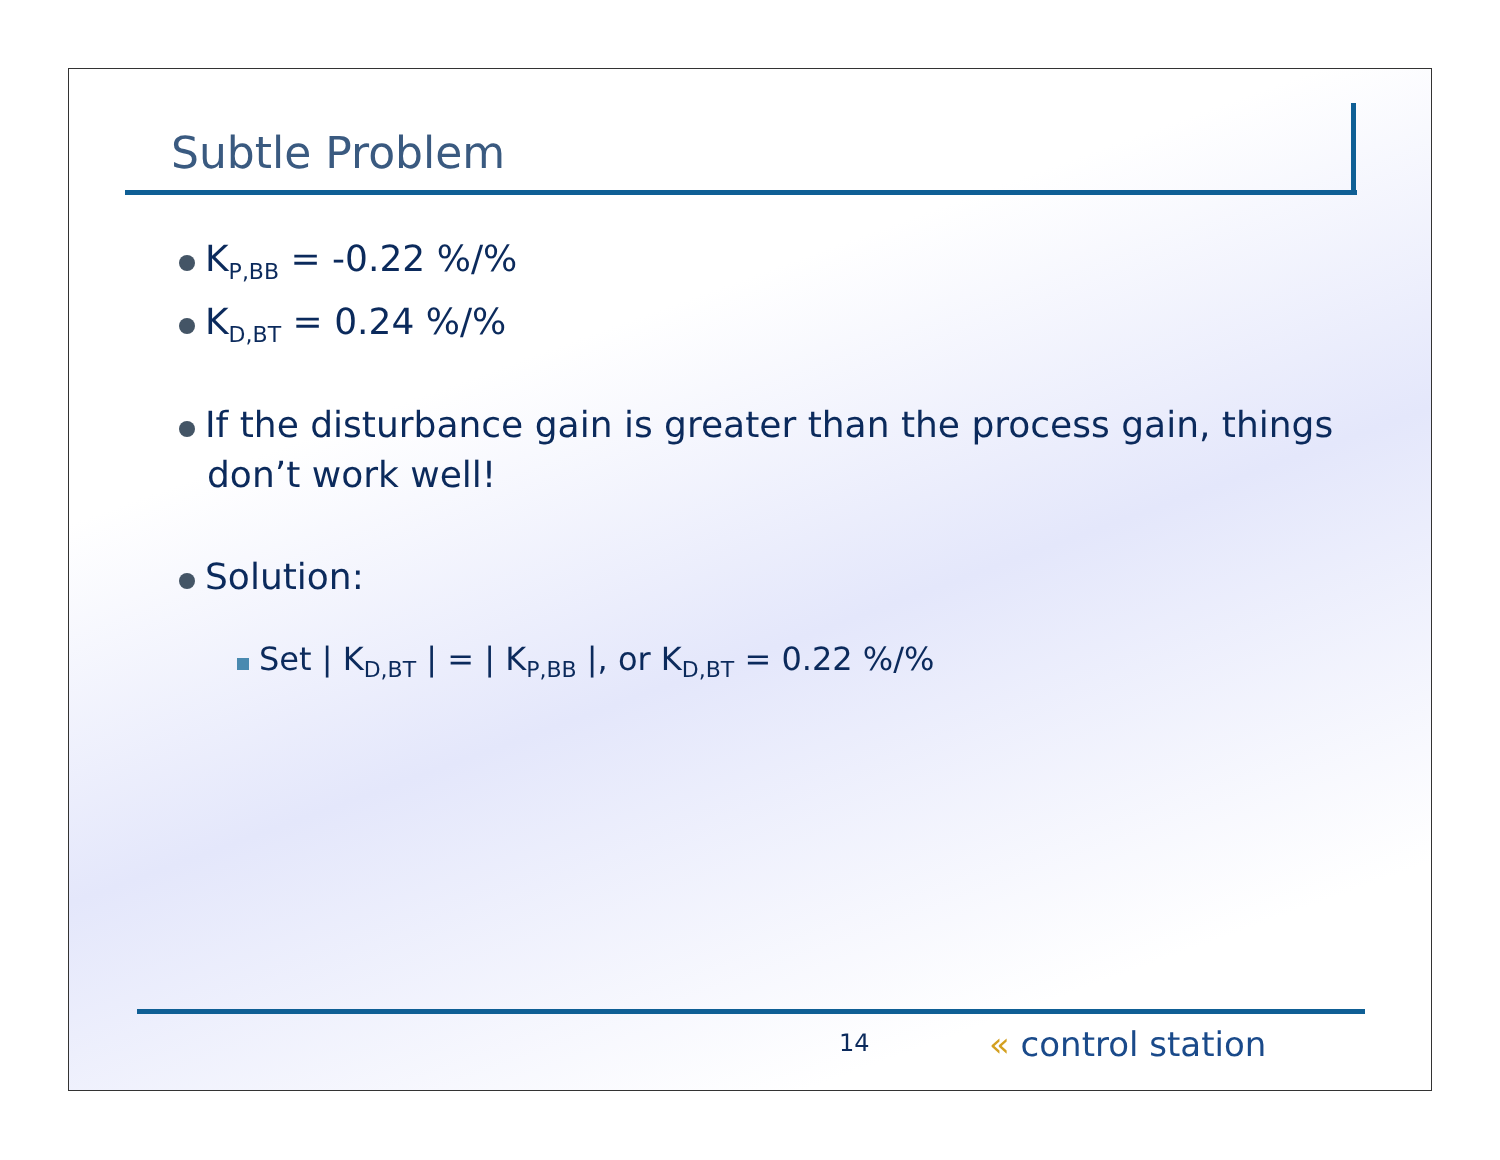Subtle Problem
K<sub>P,BB</sub> = -0.22 %/%
K<sub>D,BT</sub> = 0.24 %/%
If the disturbance gain is greater than the process gain, things don’t work well!
Solution:
Set | K<sub>D,BT</sub> | = | K<sub>P,BB</sub> |, or K<sub>D,BT</sub> = 0.22 %/%
14 « control station